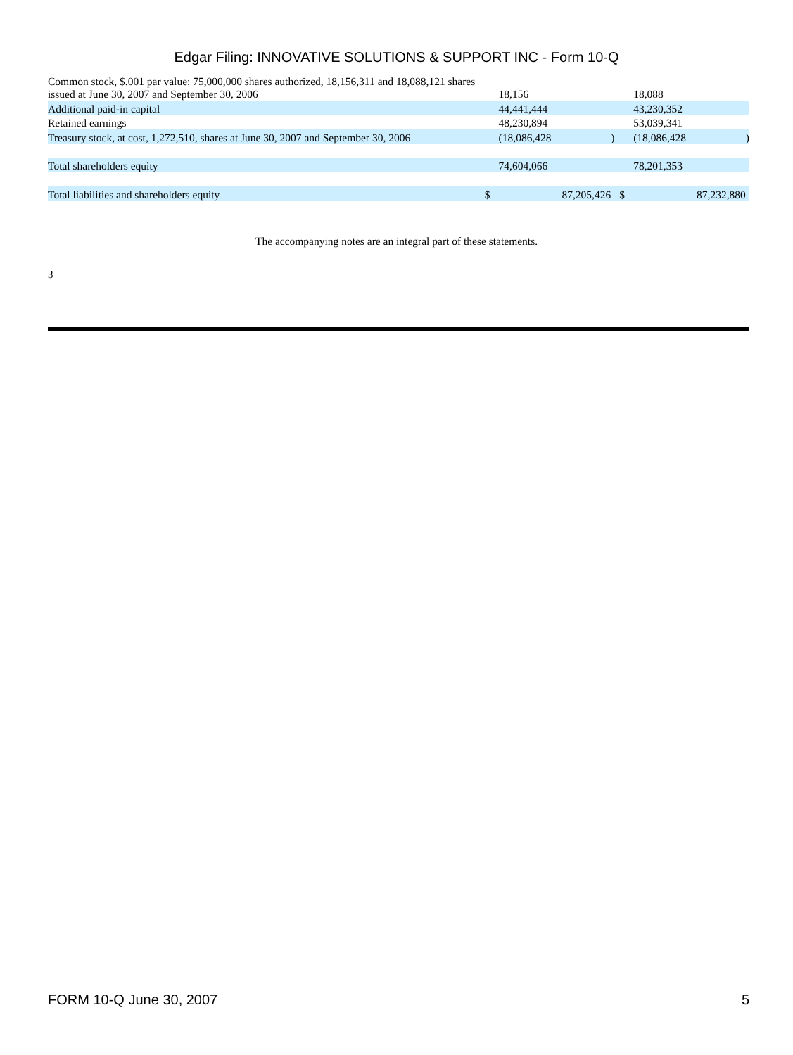Edgar Filing: INNOVATIVE SOLUTIONS & SUPPORT INC - Form 10-Q
| Common stock, $.001 par value: 75,000,000 shares authorized, 18,156,311 and 18,088,121 shares issued at June 30, 2007 and September 30, 2006 | | 18,156 | | | 18,088 | |
| Additional paid-in capital | | 44,441,444 | | | 43,230,352 | |
| Retained earnings | | 48,230,894 | | | 53,039,341 | |
| Treasury stock, at cost, 1,272,510, shares at June 30, 2007 and September 30, 2006 | | (18,086,428 | ) | | (18,086,428 | ) |
| Total shareholders equity | | 74,604,066 | | | 78,201,353 | |
| Total liabilities and shareholders equity | $ | 87,205,426 | | $ | 87,232,880 | |
The accompanying notes are an integral part of these statements.
3
FORM 10-Q June 30, 2007 5